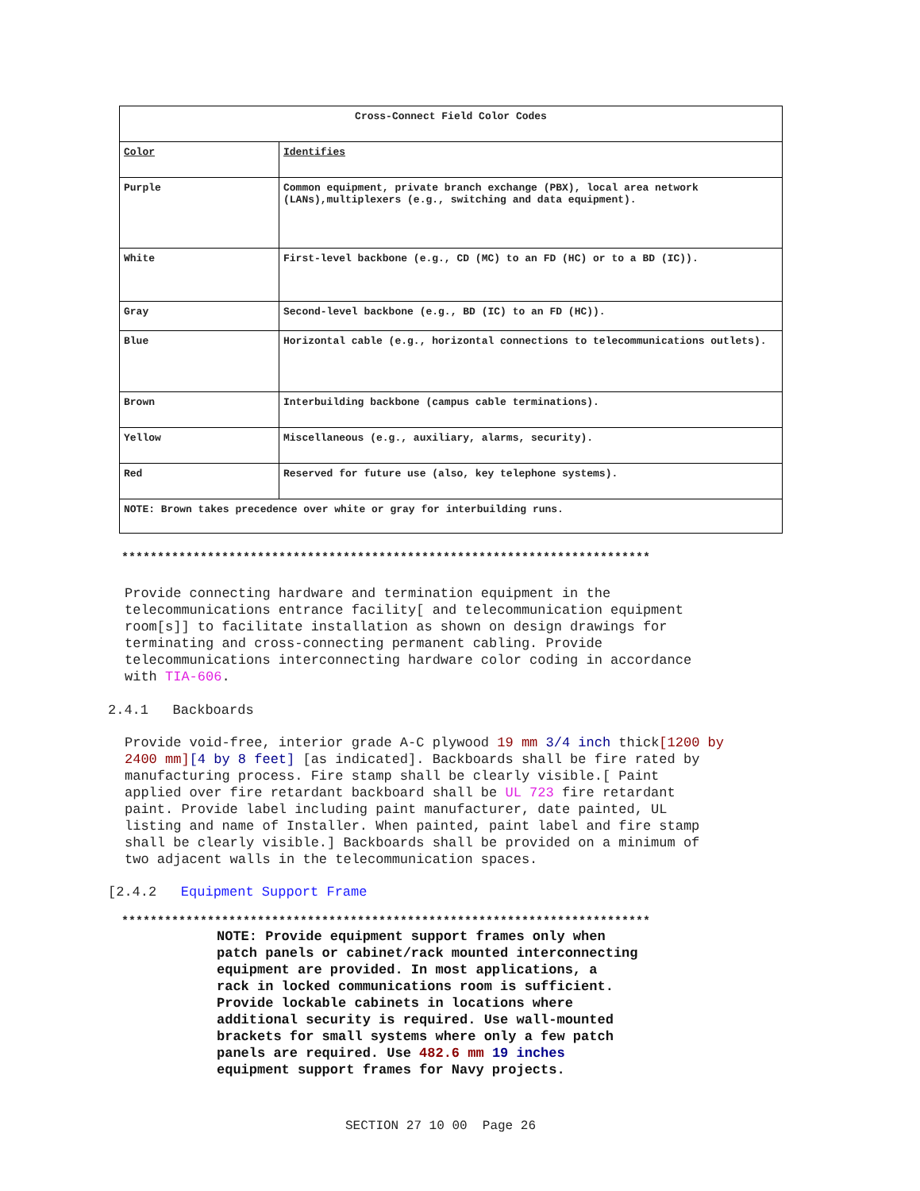| Cross-Connect Field Color Codes | |
| --- | --- |
| Color | Identifies |
| Purple | Common equipment, private branch exchange (PBX), local area network (LANs),multiplexers (e.g., switching and data equipment). |
| White | First-level backbone (e.g., CD (MC) to an FD (HC) or to a BD (IC)). |
| Gray | Second-level backbone (e.g., BD (IC) to an FD (HC)). |
| Blue | Horizontal cable (e.g., horizontal connections to telecommunications outlets). |
| Brown | Interbuilding backbone (campus cable terminations). |
| Yellow | Miscellaneous (e.g., auxiliary, alarms, security). |
| Red | Reserved for future use (also, key telephone systems). |
| NOTE: Brown takes precedence over white or gray for interbuilding runs. | |
**************************************************************************
Provide connecting hardware and termination equipment in the
telecommunications entrance facility[ and telecommunication equipment
room[s]] to facilitate installation as shown on design drawings for
terminating and cross-connecting permanent cabling. Provide
telecommunications interconnecting hardware color coding in accordance
with TIA-606.
2.4.1 Backboards
Provide void-free, interior grade A-C plywood 19 mm 3/4 inch thick[1200 by
2400 mm][4 by 8 feet] [as indicated]. Backboards shall be fire rated by
manufacturing process. Fire stamp shall be clearly visible.[ Paint
applied over fire retardant backboard shall be UL 723 fire retardant
paint. Provide label including paint manufacturer, date painted, UL
listing and name of Installer. When painted, paint label and fire stamp
shall be clearly visible.] Backboards shall be provided on a minimum of
two adjacent walls in the telecommunication spaces.
[2.4.2 Equipment Support Frame
**************************************************************************
NOTE: Provide equipment support frames only when
patch panels or cabinet/rack mounted interconnecting
equipment are provided. In most applications, a
rack in locked communications room is sufficient.
Provide lockable cabinets in locations where
additional security is required. Use wall-mounted
brackets for small systems where only a few patch
panels are required. Use 482.6 mm 19 inches
equipment support frames for Navy projects.
SECTION 27 10 00 Page 26